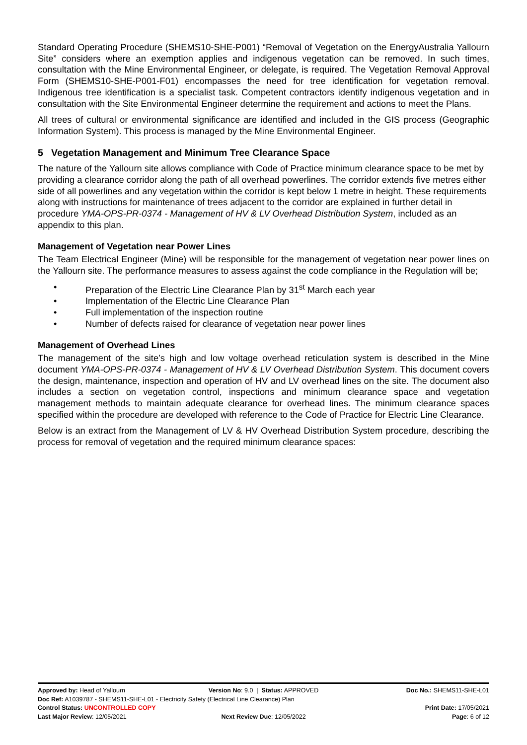Standard Operating Procedure (SHEMS10-SHE-P001) “Removal of Vegetation on the EnergyAustralia Yallourn Site” considers where an exemption applies and indigenous vegetation can be removed. In such times, consultation with the Mine Environmental Engineer, or delegate, is required. The Vegetation Removal Approval Form (SHEMS10-SHE-P001-F01) encompasses the need for tree identification for vegetation removal. Indigenous tree identification is a specialist task. Competent contractors identify indigenous vegetation and in consultation with the Site Environmental Engineer determine the requirement and actions to meet the Plans.
All trees of cultural or environmental significance are identified and included in the GIS process (Geographic Information System). This process is managed by the Mine Environmental Engineer.
5 Vegetation Management and Minimum Tree Clearance Space
The nature of the Yallourn site allows compliance with Code of Practice minimum clearance space to be met by providing a clearance corridor along the path of all overhead powerlines. The corridor extends five metres either side of all powerlines and any vegetation within the corridor is kept below 1 metre in height. These requirements along with instructions for maintenance of trees adjacent to the corridor are explained in further detail in procedure YMA-OPS-PR-0374 - Management of HV & LV Overhead Distribution System, included as an appendix to this plan.
Management of Vegetation near Power Lines
The Team Electrical Engineer (Mine) will be responsible for the management of vegetation near power lines on the Yallourn site. The performance measures to assess against the code compliance in the Regulation will be;
• Preparation of the Electric Line Clearance Plan by 31<sup>st</sup> March each year
• Implementation of the Electric Line Clearance Plan
• Full implementation of the inspection routine
• Number of defects raised for clearance of vegetation near power lines
Management of Overhead Lines
The management of the site’s high and low voltage overhead reticulation system is described in the Mine document YMA-OPS-PR-0374 - Management of HV & LV Overhead Distribution System. This document covers the design, maintenance, inspection and operation of HV and LV overhead lines on the site. The document also includes a section on vegetation control, inspections and minimum clearance space and vegetation management methods to maintain adequate clearance for overhead lines. The minimum clearance spaces specified within the procedure are developed with reference to the Code of Practice for Electric Line Clearance.
Below is an extract from the Management of LV & HV Overhead Distribution System procedure, describing the process for removal of vegetation and the required minimum clearance spaces:
Approved by: Head of Yallourn Version No: 9.0 | Status: APPROVED
Doc No.: SHEMS11-SHE-L01
Doc Ref: A1039787 - SHEMS11-SHE-L01 - Electricity Safety (Electrical Line Clearance) Plan
Control Status: UNCONTROLLED COPY
Print Date: 17/05/2021
Last Major Review: 12/05/2021 Next Review Due: 12/05/2022 Page: 6 of 12